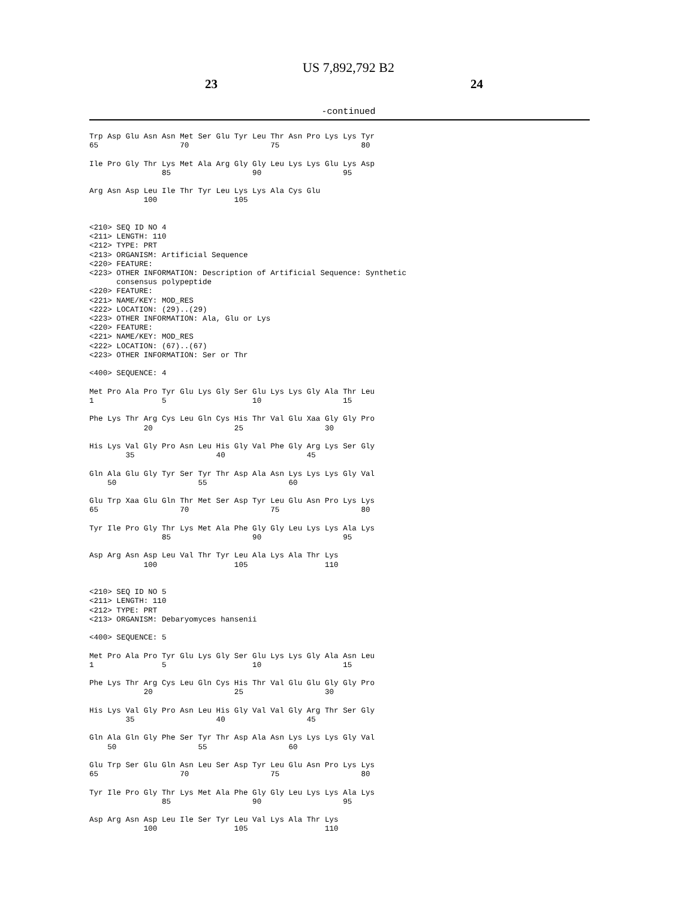US 7,892,792 B2
23 24
-continued
Trp Asp Glu Asn Asn Met Ser Glu Tyr Leu Thr Asn Pro Lys Lys Tyr
65                  70                  75                  80

Ile Pro Gly Thr Lys Met Ala Arg Gly Gly Leu Lys Lys Glu Lys Asp
                85                  90                  95

Arg Asn Asp Leu Ile Thr Tyr Leu Lys Lys Ala Cys Glu
            100                 105


<210> SEQ ID NO 4
<211> LENGTH: 110
<212> TYPE: PRT
<213> ORGANISM: Artificial Sequence
<220> FEATURE:
<223> OTHER INFORMATION: Description of Artificial Sequence: Synthetic
      consensus polypeptide
<220> FEATURE:
<221> NAME/KEY: MOD_RES
<222> LOCATION: (29)..(29)
<223> OTHER INFORMATION: Ala, Glu or Lys
<220> FEATURE:
<221> NAME/KEY: MOD_RES
<222> LOCATION: (67)..(67)
<223> OTHER INFORMATION: Ser or Thr

<400> SEQUENCE: 4

Met Pro Ala Pro Tyr Glu Lys Gly Ser Glu Lys Lys Gly Ala Thr Leu
1               5                   10                  15

Phe Lys Thr Arg Cys Leu Gln Cys His Thr Val Glu Xaa Gly Gly Pro
            20                  25                  30

His Lys Val Gly Pro Asn Leu His Gly Val Phe Gly Arg Lys Ser Gly
        35                  40                  45

Gln Ala Glu Gly Tyr Ser Tyr Thr Asp Ala Asn Lys Lys Lys Gly Val
    50                  55                  60

Glu Trp Xaa Glu Gln Thr Met Ser Asp Tyr Leu Glu Asn Pro Lys Lys
65                  70                  75                  80

Tyr Ile Pro Gly Thr Lys Met Ala Phe Gly Gly Leu Lys Lys Ala Lys
                85                  90                  95

Asp Arg Asn Asp Leu Val Thr Tyr Leu Ala Lys Ala Thr Lys
            100                 105                 110


<210> SEQ ID NO 5
<211> LENGTH: 110
<212> TYPE: PRT
<213> ORGANISM: Debaryomyces hansenii

<400> SEQUENCE: 5

Met Pro Ala Pro Tyr Glu Lys Gly Ser Glu Lys Lys Gly Ala Asn Leu
1               5                   10                  15

Phe Lys Thr Arg Cys Leu Gln Cys His Thr Val Glu Glu Gly Gly Pro
            20                  25                  30

His Lys Val Gly Pro Asn Leu His Gly Val Val Gly Arg Thr Ser Gly
        35                  40                  45

Gln Ala Gln Gly Phe Ser Tyr Thr Asp Ala Asn Lys Lys Lys Gly Val
    50                  55                  60

Glu Trp Ser Glu Gln Asn Leu Ser Asp Tyr Leu Glu Asn Pro Lys Lys
65                  70                  75                  80

Tyr Ile Pro Gly Thr Lys Met Ala Phe Gly Gly Leu Lys Lys Ala Lys
                85                  90                  95

Asp Arg Asn Asp Leu Ile Ser Tyr Leu Val Lys Ala Thr Lys
            100                 105                 110